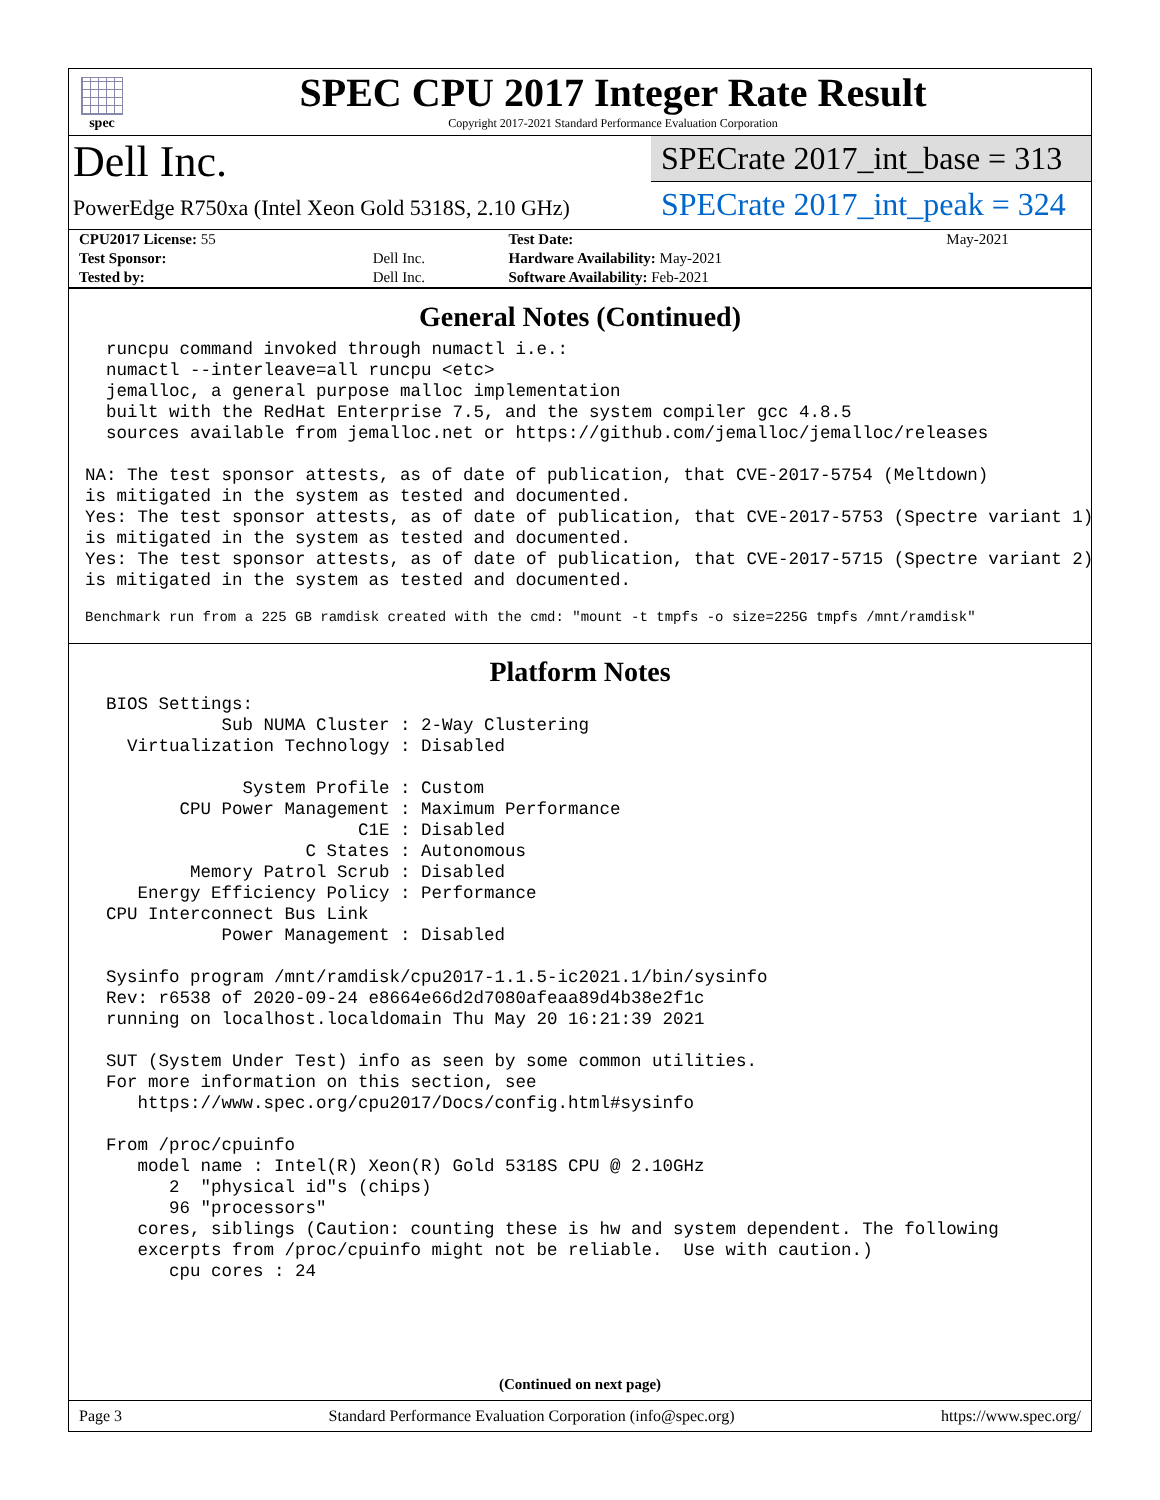spec
SPEC CPU 2017 Integer Rate Result
Copyright 2017-2021 Standard Performance Evaluation Corporation
Dell Inc.
PowerEdge R750xa (Intel Xeon Gold 5318S, 2.10 GHz)
SPECrate 2017_int_base = 313
SPECrate 2017_int_peak = 324
| CPU2017 License: 55 | | Test Date: | May-2021 |
| Test Sponsor: | Dell Inc. | Hardware Availability: May-2021 | |
| Tested by: | Dell Inc. | Software Availability: Feb-2021 | |
General Notes (Continued)
  runcpu command invoked through numactl i.e.:
  numactl --interleave=all runcpu <etc>
  jemalloc, a general purpose malloc implementation
  built with the RedHat Enterprise 7.5, and the system compiler gcc 4.8.5
  sources available from jemalloc.net or https://github.com/jemalloc/jemalloc/releases

NA: The test sponsor attests, as of date of publication, that CVE-2017-5754 (Meltdown)
is mitigated in the system as tested and documented.
Yes: The test sponsor attests, as of date of publication, that CVE-2017-5753 (Spectre variant 1)
is mitigated in the system as tested and documented.
Yes: The test sponsor attests, as of date of publication, that CVE-2017-5715 (Spectre variant 2)
is mitigated in the system as tested and documented.
Benchmark run from a 225 GB ramdisk created with the cmd: "mount -t tmpfs -o size=225G tmpfs /mnt/ramdisk"
Platform Notes
  BIOS Settings:
             Sub NUMA Cluster : 2-Way Clustering
    Virtualization Technology : Disabled

               System Profile : Custom
         CPU Power Management : Maximum Performance
                          C1E : Disabled
                     C States : Autonomous
          Memory Patrol Scrub : Disabled
     Energy Efficiency Policy : Performance
  CPU Interconnect Bus Link
             Power Management : Disabled

  Sysinfo program /mnt/ramdisk/cpu2017-1.1.5-ic2021.1/bin/sysinfo
  Rev: r6538 of 2020-09-24 e8664e66d2d7080afeaa89d4b38e2f1c
  running on localhost.localdomain Thu May 20 16:21:39 2021

  SUT (System Under Test) info as seen by some common utilities.
  For more information on this section, see
     https://www.spec.org/cpu2017/Docs/config.html#sysinfo

  From /proc/cpuinfo
     model name : Intel(R) Xeon(R) Gold 5318S CPU @ 2.10GHz
        2  "physical id"s (chips)
        96 "processors"
     cores, siblings (Caution: counting these is hw and system dependent. The following
     excerpts from /proc/cpuinfo might not be reliable.  Use with caution.)
        cpu cores : 24
(Continued on next page)
Page 3 Standard Performance Evaluation Corporation (info@spec.org) https://www.spec.org/